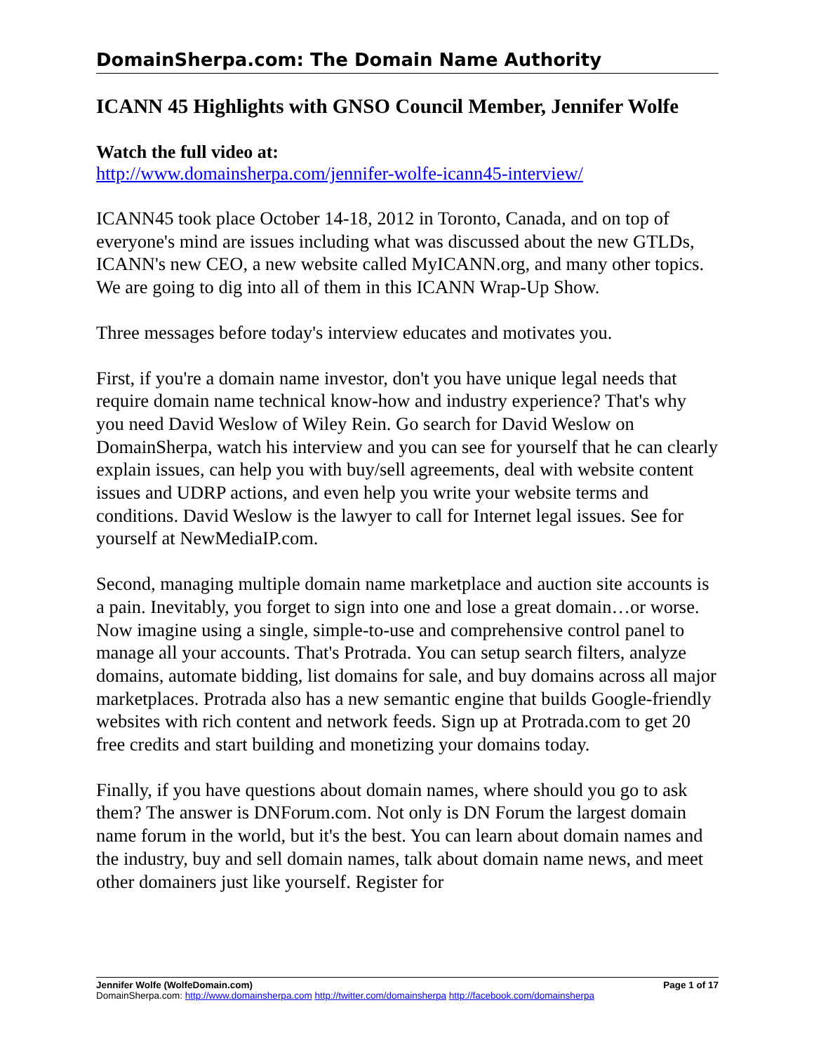DomainSherpa.com: The Domain Name Authority
ICANN 45 Highlights with GNSO Council Member, Jennifer Wolfe
Watch the full video at:
http://www.domainsherpa.com/jennifer-wolfe-icann45-interview/
ICANN45 took place October 14-18, 2012 in Toronto, Canada, and on top of everyone's mind are issues including what was discussed about the new GTLDs, ICANN's new CEO, a new website called MyICANN.org, and many other topics. We are going to dig into all of them in this ICANN Wrap-Up Show.
Three messages before today's interview educates and motivates you.
First, if you're a domain name investor, don't you have unique legal needs that require domain name technical know-how and industry experience? That's why you need David Weslow of Wiley Rein. Go search for David Weslow on DomainSherpa, watch his interview and you can see for yourself that he can clearly explain issues, can help you with buy/sell agreements, deal with website content issues and UDRP actions, and even help you write your website terms and conditions. David Weslow is the lawyer to call for Internet legal issues. See for yourself at NewMediaIP.com.
Second, managing multiple domain name marketplace and auction site accounts is a pain. Inevitably, you forget to sign into one and lose a great domain…or worse. Now imagine using a single, simple-to-use and comprehensive control panel to manage all your accounts. That's Protrada. You can setup search filters, analyze domains, automate bidding, list domains for sale, and buy domains across all major marketplaces. Protrada also has a new semantic engine that builds Google-friendly websites with rich content and network feeds. Sign up at Protrada.com to get 20 free credits and start building and monetizing your domains today.
Finally, if you have questions about domain names, where should you go to ask them? The answer is DNForum.com. Not only is DN Forum the largest domain name forum in the world, but it's the best. You can learn about domain names and the industry, buy and sell domain names, talk about domain name news, and meet other domainers just like yourself. Register for
Jennifer Wolfe (WolfeDomain.com) Page 1 of 17
DomainSherpa.com: http://www.domainsherpa.com http://twitter.com/domainsherpa http://facebook.com/domainsherpa